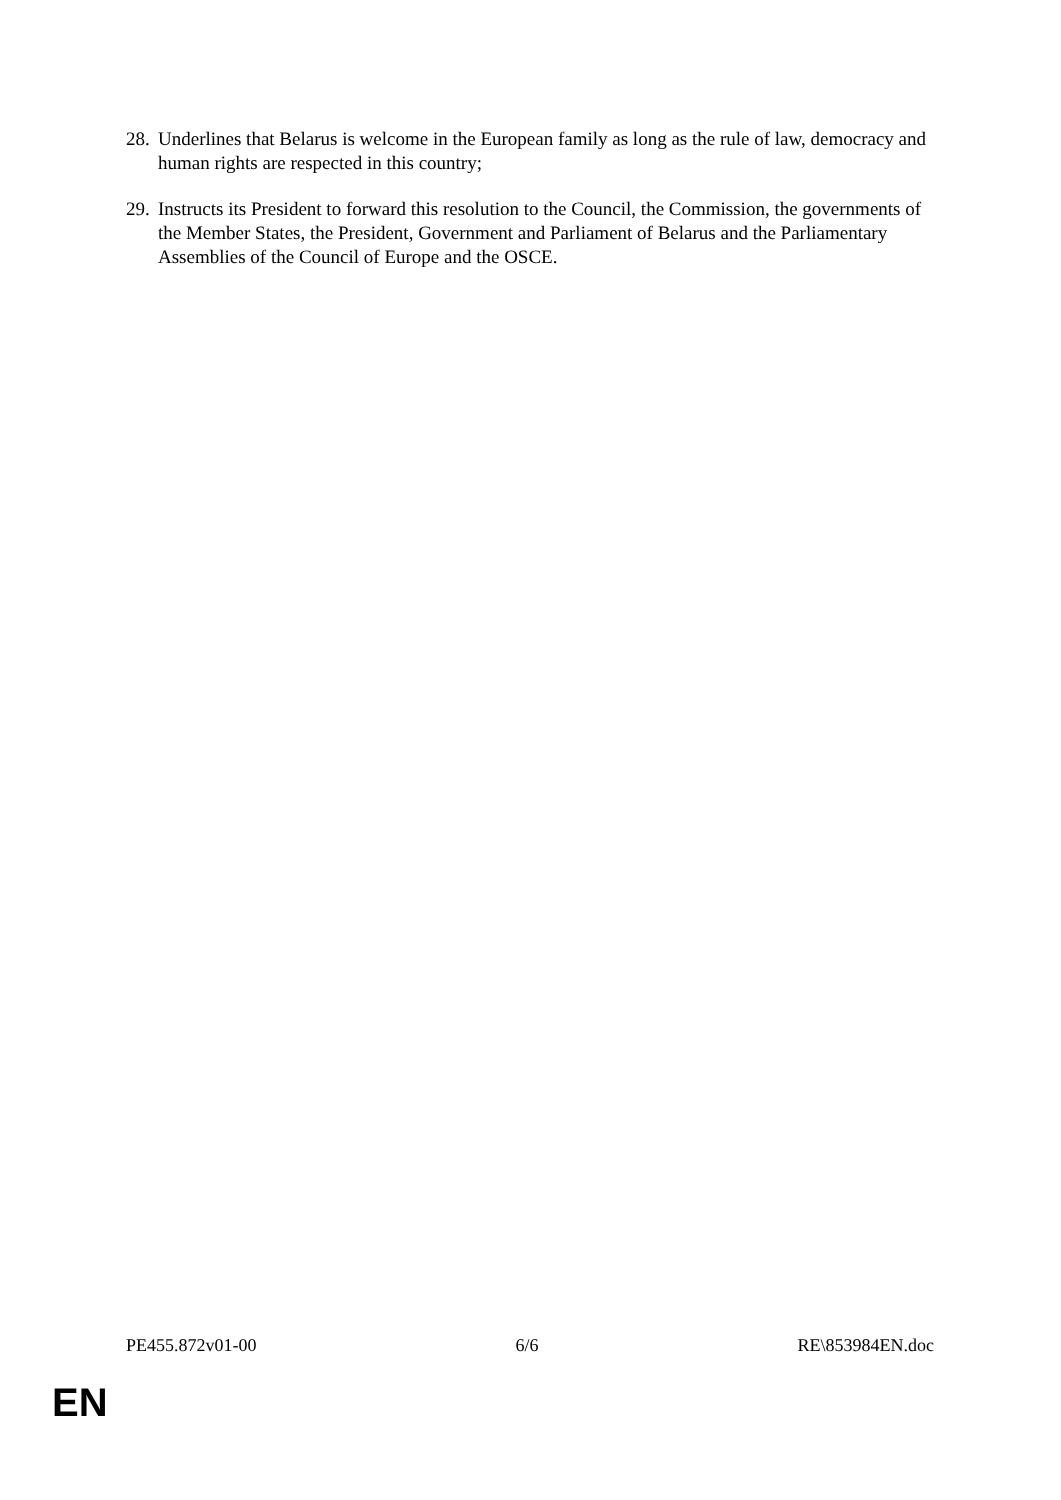28. Underlines that Belarus is welcome in the European family as long as the rule of law, democracy and human rights are respected in this country;
29. Instructs its President to forward this resolution to the Council, the Commission, the governments of the Member States, the President, Government and Parliament of Belarus and the Parliamentary Assemblies of the Council of Europe and the OSCE.
PE455.872v01-00 6/6 RE\853984EN.doc
EN